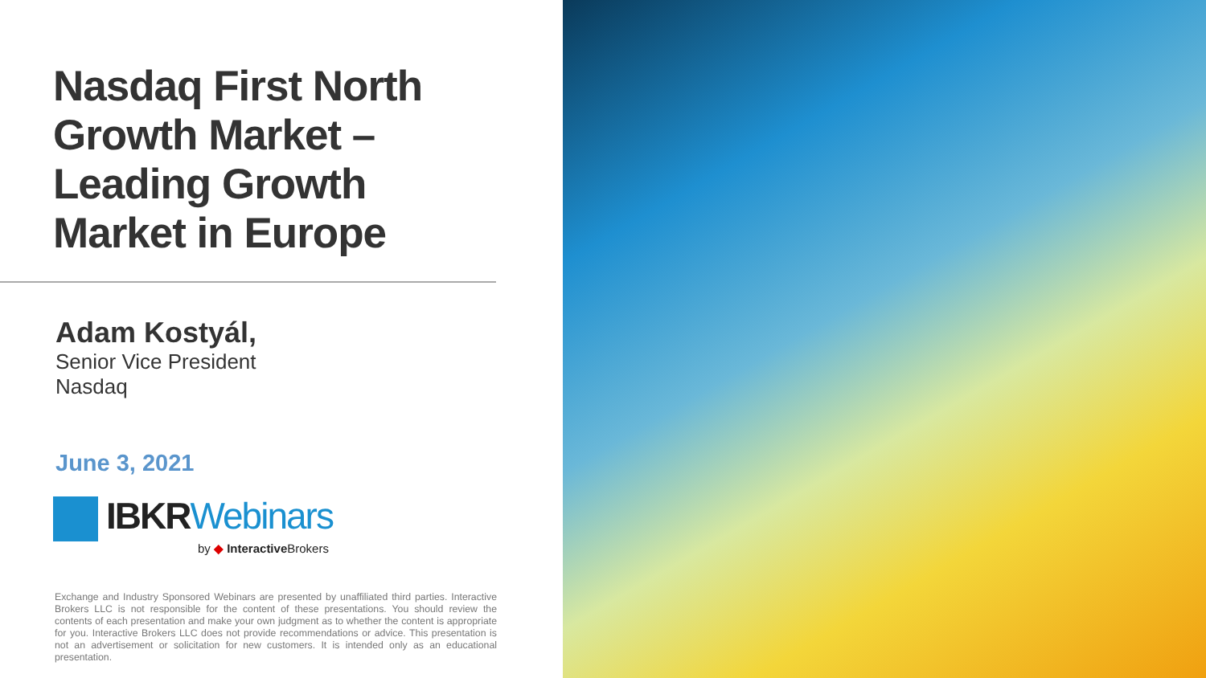Nasdaq First North
Growth Market –
Leading Growth
Market in Europe
Adam Kostyál,
Senior Vice President
Nasdaq
June 3, 2021
IBKRWebinars
by ◆ Interactive Brokers
Exchange and Industry Sponsored Webinars are presented by unaffiliated third parties. Interactive Brokers LLC is not responsible for the content of these presentations. You should review the contents of each presentation and make your own judgment as to whether the content is appropriate for you. Interactive Brokers LLC does not provide recommendations or advice. This presentation is not an advertisement or solicitation for new customers. It is intended only as an educational presentation.